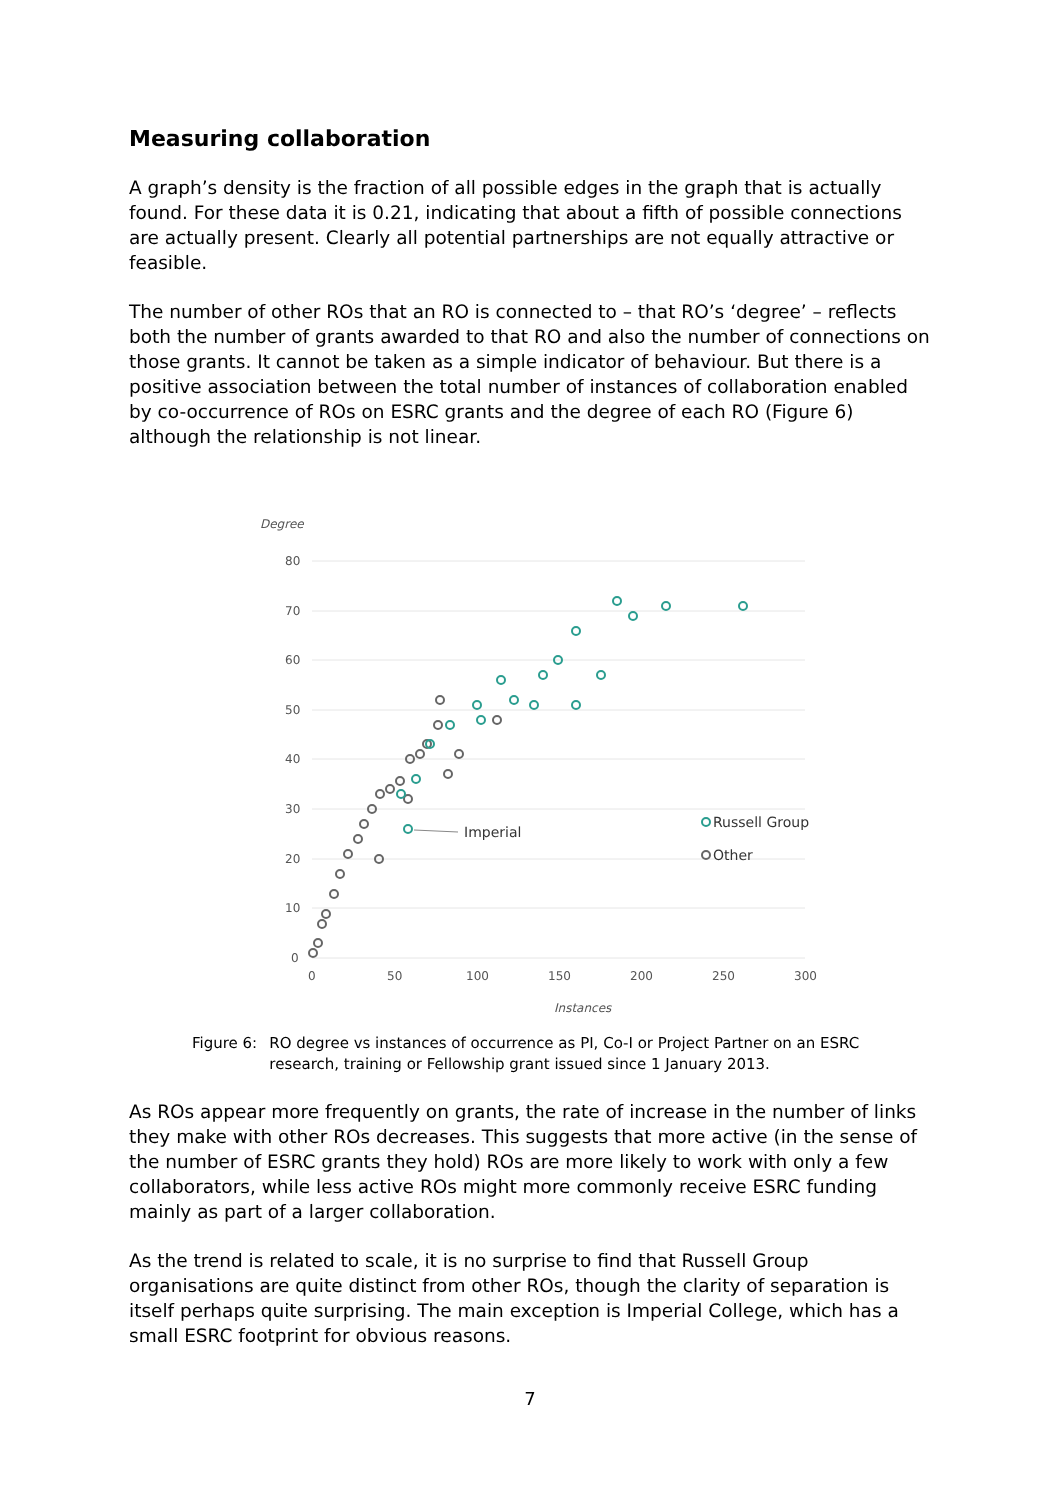Measuring collaboration
A graph’s density is the fraction of all possible edges in the graph that is actually found. For these data it is 0.21, indicating that about a fifth of possible connections are actually present. Clearly all potential partnerships are not equally attractive or feasible.
The number of other ROs that an RO is connected to – that RO’s ‘degree’ – reflects both the number of grants awarded to that RO and also the number of connections on those grants. It cannot be taken as a simple indicator of behaviour. But there is a positive association between the total number of instances of collaboration enabled by co-occurrence of ROs on ESRC grants and the degree of each RO (Figure 6) although the relationship is not linear.
Degree
80
70
60
50
40
30
20
10
0
0
50
100
150
200
250
300
Instances
Imperial
Russell Group
Other
Figure 6: RO degree vs instances of occurrence as PI, Co-I or Project Partner on an ESRC research, training or Fellowship grant issued since 1 January 2013.
As ROs appear more frequently on grants, the rate of increase in the number of links they make with other ROs decreases. This suggests that more active (in the sense of the number of ESRC grants they hold) ROs are more likely to work with only a few collaborators, while less active ROs might more commonly receive ESRC funding mainly as part of a larger collaboration.
As the trend is related to scale, it is no surprise to find that Russell Group organisations are quite distinct from other ROs, though the clarity of separation is itself perhaps quite surprising. The main exception is Imperial College, which has a small ESRC footprint for obvious reasons.
7